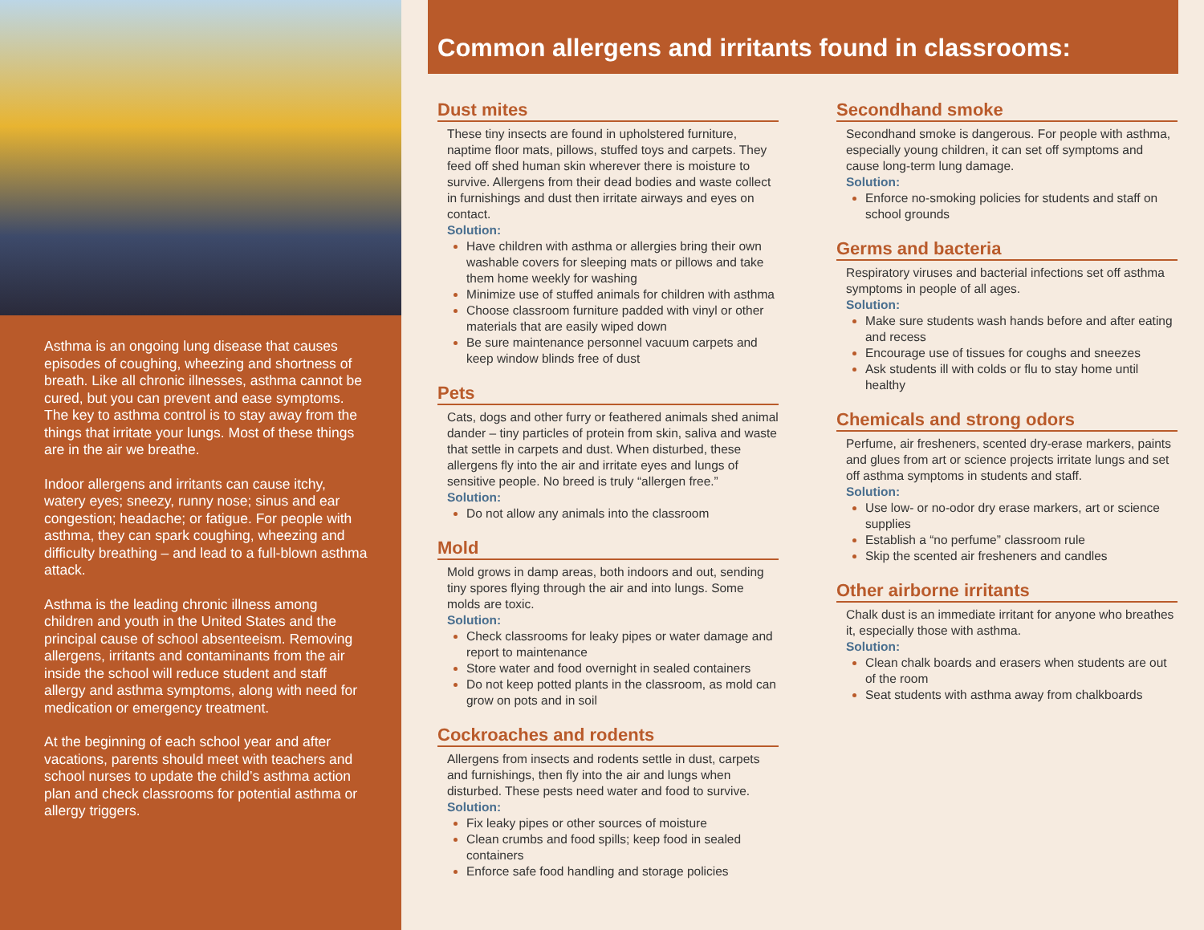Asthma is an ongoing lung disease that causes episodes of coughing, wheezing and shortness of breath. Like all chronic illnesses, asthma cannot be cured, but you can prevent and ease symptoms. The key to asthma control is to stay away from the things that irritate your lungs. Most of these things are in the air we breathe.
Indoor allergens and irritants can cause itchy, watery eyes; sneezy, runny nose; sinus and ear congestion; headache; or fatigue. For people with asthma, they can spark coughing, wheezing and difficulty breathing – and lead to a full-blown asthma attack.
Asthma is the leading chronic illness among children and youth in the United States and the principal cause of school absenteeism. Removing allergens, irritants and contaminants from the air inside the school will reduce student and staff allergy and asthma symptoms, along with need for medication or emergency treatment.
At the beginning of each school year and after vacations, parents should meet with teachers and school nurses to update the child’s asthma action plan and check classrooms for potential asthma or allergy triggers.
Common allergens and irritants found in classrooms:
Dust mites
These tiny insects are found in upholstered furniture, naptime floor mats, pillows, stuffed toys and carpets. They feed off shed human skin wherever there is moisture to survive. Allergens from their dead bodies and waste collect in furnishings and dust then irritate airways and eyes on contact.
Solution:
Have children with asthma or allergies bring their own washable covers for sleeping mats or pillows and take them home weekly for washing
Minimize use of stuffed animals for children with asthma
Choose classroom furniture padded with vinyl or other materials that are easily wiped down
Be sure maintenance personnel vacuum carpets and keep window blinds free of dust
Pets
Cats, dogs and other furry or feathered animals shed animal dander – tiny particles of protein from skin, saliva and waste that settle in carpets and dust. When disturbed, these allergens fly into the air and irritate eyes and lungs of sensitive people. No breed is truly “allergen free.”
Solution:
Do not allow any animals into the classroom
Mold
Mold grows in damp areas, both indoors and out, sending tiny spores flying through the air and into lungs. Some molds are toxic.
Solution:
Check classrooms for leaky pipes or water damage and report to maintenance
Store water and food overnight in sealed containers
Do not keep potted plants in the classroom, as mold can grow on pots and in soil
Cockroaches and rodents
Allergens from insects and rodents settle in dust, carpets and furnishings, then fly into the air and lungs when disturbed. These pests need water and food to survive.
Solution:
Fix leaky pipes or other sources of moisture
Clean crumbs and food spills; keep food in sealed containers
Enforce safe food handling and storage policies
Secondhand smoke
Secondhand smoke is dangerous. For people with asthma, especially young children, it can set off symptoms and cause long-term lung damage.
Solution:
Enforce no-smoking policies for students and staff on school grounds
Germs and bacteria
Respiratory viruses and bacterial infections set off asthma symptoms in people of all ages.
Solution:
Make sure students wash hands before and after eating and recess
Encourage use of tissues for coughs and sneezes
Ask students ill with colds or flu to stay home until healthy
Chemicals and strong odors
Perfume, air fresheners, scented dry-erase markers, paints and glues from art or science projects irritate lungs and set off asthma symptoms in students and staff.
Solution:
Use low- or no-odor dry erase markers, art or science supplies
Establish a “no perfume” classroom rule
Skip the scented air fresheners and candles
Other airborne irritants
Chalk dust is an immediate irritant for anyone who breathes it, especially those with asthma.
Solution:
Clean chalk boards and erasers when students are out of the room
Seat students with asthma away from chalkboards